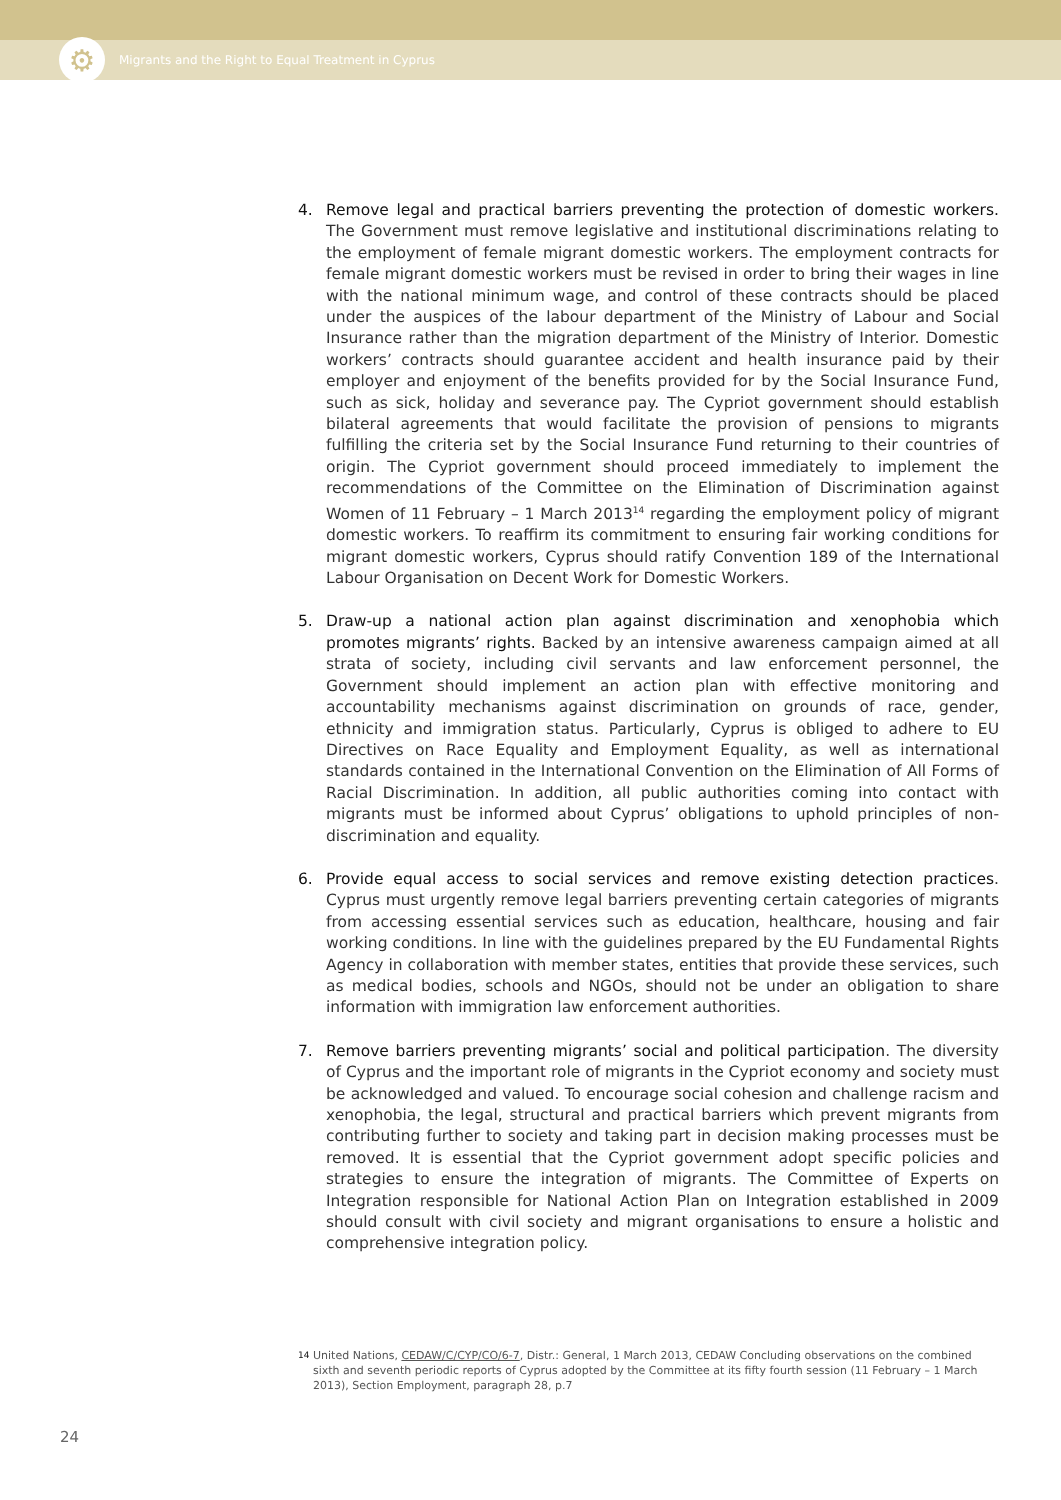⚙
Migrants and the Right to Equal Treatment in Cyprus
4. Remove legal and practical barriers preventing the protection of domestic workers. The Government must remove legislative and institutional discriminations relating to the employment of female migrant domestic workers. The employment contracts for female migrant domestic workers must be revised in order to bring their wages in line with the national minimum wage, and control of these contracts should be placed under the auspices of the labour department of the Ministry of Labour and Social Insurance rather than the migration department of the Ministry of Interior. Domestic workers’ contracts should guarantee accident and health insurance paid by their employer and enjoyment of the benefits provided for by the Social Insurance Fund, such as sick, holiday and severance pay. The Cypriot government should establish bilateral agreements that would facilitate the provision of pensions to migrants fulfilling the criteria set by the Social Insurance Fund returning to their countries of origin. The Cypriot government should proceed immediately to implement the recommendations of the Committee on the Elimination of Discrimination against Women of 11 February – 1 March 2013<sup>14</sup> regarding the employment policy of migrant domestic workers. To reaffirm its commitment to ensuring fair working conditions for migrant domestic workers, Cyprus should ratify Convention 189 of the International Labour Organisation on Decent Work for Domestic Workers.
5. Draw-up a national action plan against discrimination and xenophobia which promotes migrants’ rights. Backed by an intensive awareness campaign aimed at all strata of society, including civil servants and law enforcement personnel, the Government should implement an action plan with effective monitoring and accountability mechanisms against discrimination on grounds of race, gender, ethnicity and immigration status. Particularly, Cyprus is obliged to adhere to EU Directives on Race Equality and Employment Equality, as well as international standards contained in the International Convention on the Elimination of All Forms of Racial Discrimination. In addition, all public authorities coming into contact with migrants must be informed about Cyprus’ obligations to uphold principles of non-discrimination and equality.
6. Provide equal access to social services and remove existing detection practices. Cyprus must urgently remove legal barriers preventing certain categories of migrants from accessing essential services such as education, healthcare, housing and fair working conditions. In line with the guidelines prepared by the EU Fundamental Rights Agency in collaboration with member states, entities that provide these services, such as medical bodies, schools and NGOs, should not be under an obligation to share information with immigration law enforcement authorities.
7. Remove barriers preventing migrants’ social and political participation. The diversity of Cyprus and the important role of migrants in the Cypriot economy and society must be acknowledged and valued. To encourage social cohesion and challenge racism and xenophobia, the legal, structural and practical barriers which prevent migrants from contributing further to society and taking part in decision making processes must be removed. It is essential that the Cypriot government adopt specific policies and strategies to ensure the integration of migrants. The Committee of Experts on Integration responsible for National Action Plan on Integration established in 2009 should consult with civil society and migrant organisations to ensure a holistic and comprehensive integration policy.
14
United Nations, CEDAW/C/CYP/CO/6-7, Distr.: General, 1 March 2013, CEDAW Concluding observations on the combined sixth and seventh periodic reports of Cyprus adopted by the Committee at its fifty fourth session (11 February – 1 March 2013), Section Employment, paragraph 28, p.7
24